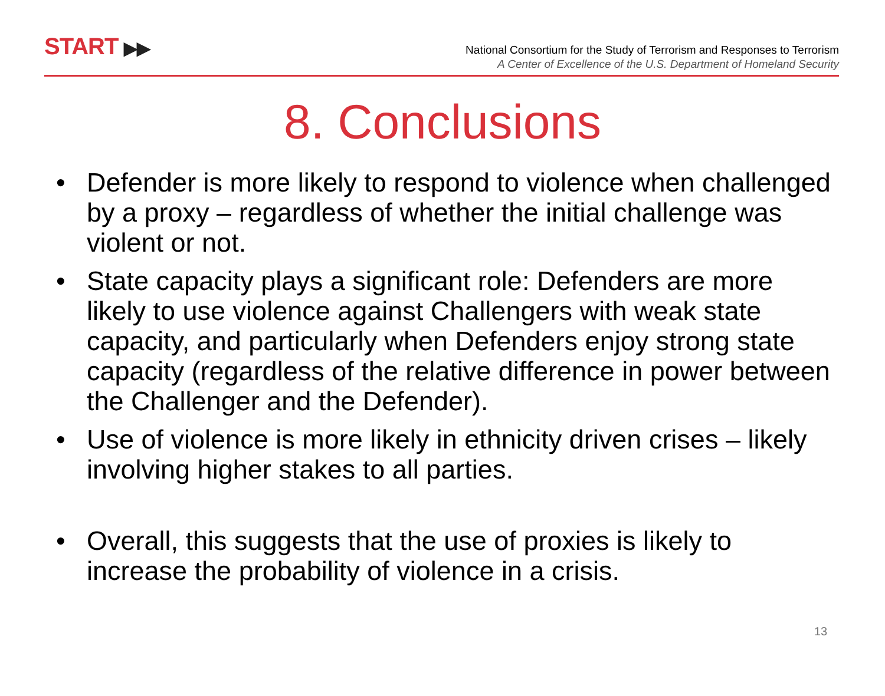START ▶▶
National Consortium for the Study of Terrorism and Responses to Terrorism
A Center of Excellence of the U.S. Department of Homeland Security
8. Conclusions
• Defender is more likely to respond to violence when challenged by a proxy – regardless of whether the initial challenge was violent or not.
• State capacity plays a significant role: Defenders are more likely to use violence against Challengers with weak state capacity, and particularly when Defenders enjoy strong state capacity (regardless of the relative difference in power between the Challenger and the Defender).
• Use of violence is more likely in ethnicity driven crises – likely involving higher stakes to all parties.
• Overall, this suggests that the use of proxies is likely to increase the probability of violence in a crisis.
13